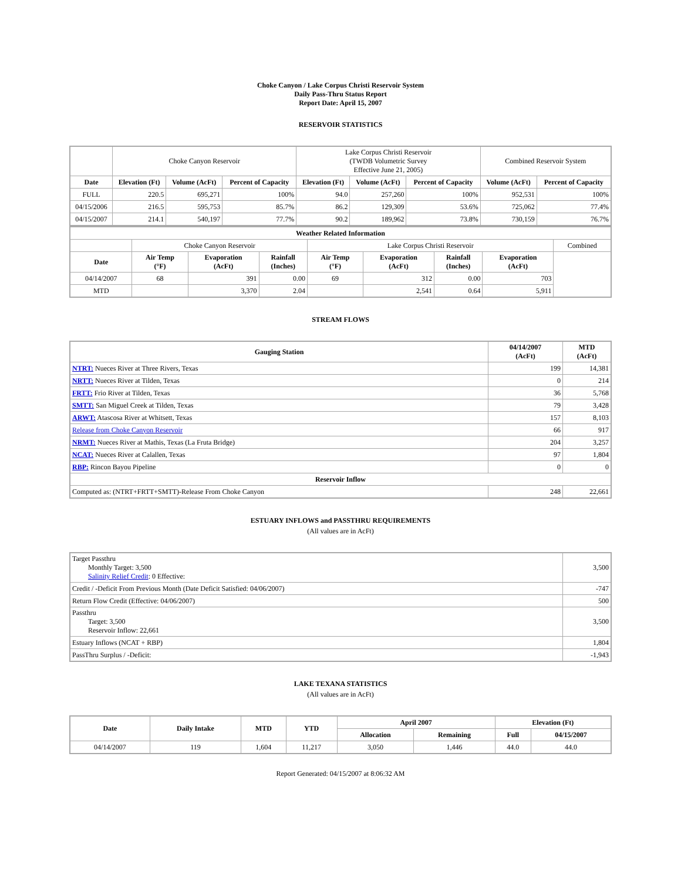Choke Canyon / Lake Corpus Christi Reservoir System
Daily Pass-Thru Status Report
Report Date: April 15, 2007
RESERVOIR STATISTICS
| | Choke Canyon Reservoir | | | Lake Corpus Christi Reservoir (TWDB Volumetric Survey Effective June 21, 2005) | | | Combined Reservoir System | |
| Date | Elevation (Ft) | Volume (AcFt) | Percent of Capacity | Elevation (Ft) | Volume (AcFt) | Percent of Capacity | Volume (AcFt) | Percent of Capacity |
| FULL | 220.5 | 695,271 | 100% | 94.0 | 257,260 | 100% | 952,531 | 100% |
| 04/15/2006 | 216.5 | 595,753 | 85.7% | 86.2 | 129,309 | 53.6% | 725,062 | 77.4% |
| 04/15/2007 | 214.1 | 540,197 | 77.7% | 90.2 | 189,962 | 73.8% | 730,159 | 76.7% |
| Weather Related Information | | | | | | | | |
| --- | --- | --- | --- | --- | --- | --- | --- | --- |
| | Choke Canyon Reservoir | | | Lake Corpus Christi Reservoir | | | | Combined |
| Date | Air Temp (°F) | Evaporation (AcFt) | Rainfall (Inches) | Air Temp (°F) | Evaporation (AcFt) | Rainfall (Inches) | Evaporation (AcFt) | |
| 04/14/2007 | 68 | 391 | 0.00 | 69 | 312 | 0.00 | 703 | |
| MTD | | 3,370 | 2.04 | | 2,541 | 0.64 | 5,911 | |
STREAM FLOWS
| Gauging Station | 04/14/2007 (AcFt) | MTD (AcFt) |
| --- | --- | --- |
| NTRT: Nueces River at Three Rivers, Texas | 199 | 14,381 |
| NRTT: Nueces River at Tilden, Texas | 0 | 214 |
| FRTT: Frio River at Tilden, Texas | 36 | 5,768 |
| SMTT: San Miguel Creek at Tilden, Texas | 79 | 3,428 |
| ARWT: Atascosa River at Whitsett, Texas | 157 | 8,103 |
| Release from Choke Canyon Reservoir | 66 | 917 |
| NRMT: Nueces River at Mathis, Texas (La Fruta Bridge) | 204 | 3,257 |
| NCAT: Nueces River at Calallen, Texas | 97 | 1,804 |
| RBP: Rincon Bayou Pipeline | 0 | 0 |
| Reservoir Inflow | | |
| Computed as: (NTRT+FRTT+SMTT)-Release From Choke Canyon | 248 | 22,661 |
ESTUARY INFLOWS and PASSTHRU REQUIREMENTS
(All values are in AcFt)
| Target Passthru Monthly Target: 3,500 Salinity Relief Credit : 0 Effective: | 3,500 |
| Credit / -Deficit From Previous Month (Date Deficit Satisfied: 04/06/2007) | -747 |
| Return Flow Credit (Effective: 04/06/2007) | 500 |
| Passthru Target: 3,500 Reservoir Inflow: 22,661 | 3,500 |
| Estuary Inflows (NCAT + RBP) | 1,804 |
| PassThru Surplus / -Deficit: | -1,943 |
LAKE TEXANA STATISTICS
(All values are in AcFt)
| Date | Daily Intake | MTD | YTD | April 2007 | | Elevation (Ft) | |
| --- | --- | --- | --- | --- | --- | --- | --- |
| | | | | Allocation | Remaining | Full | 04/15/2007 |
| 04/14/2007 | 119 | 1,604 | 11,217 | 3,050 | 1,446 | 44.0 | 44.0 |
Report Generated: 04/15/2007 at 8:06:32 AM